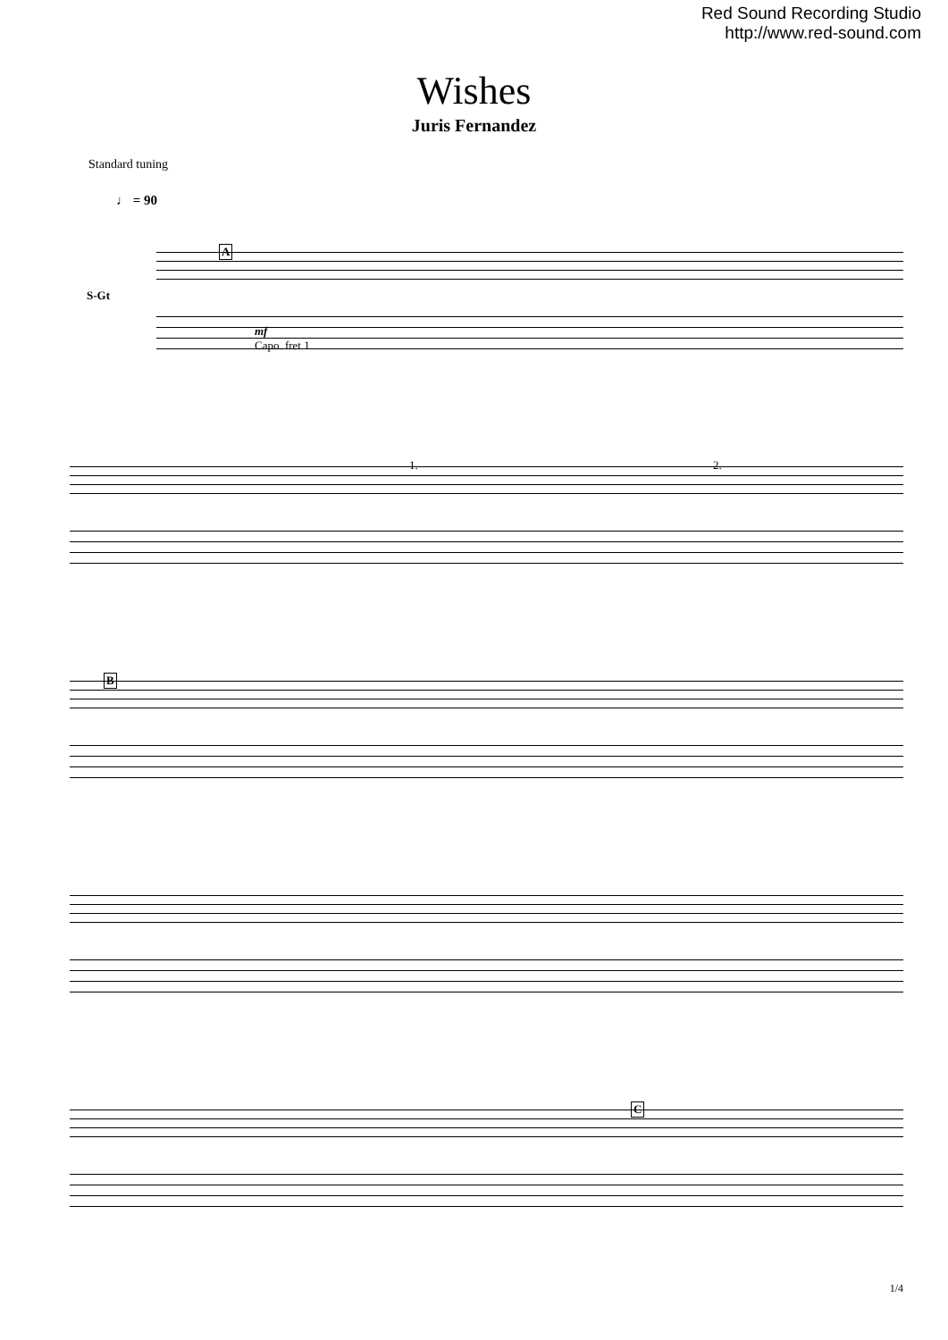Red Sound Recording Studio
http://www.red-sound.com
Wishes
Juris Fernandez
Standard tuning
♩ = 90
A
S-Gt
mf
Capo. fret 1
1. 2.
B
C
1/4